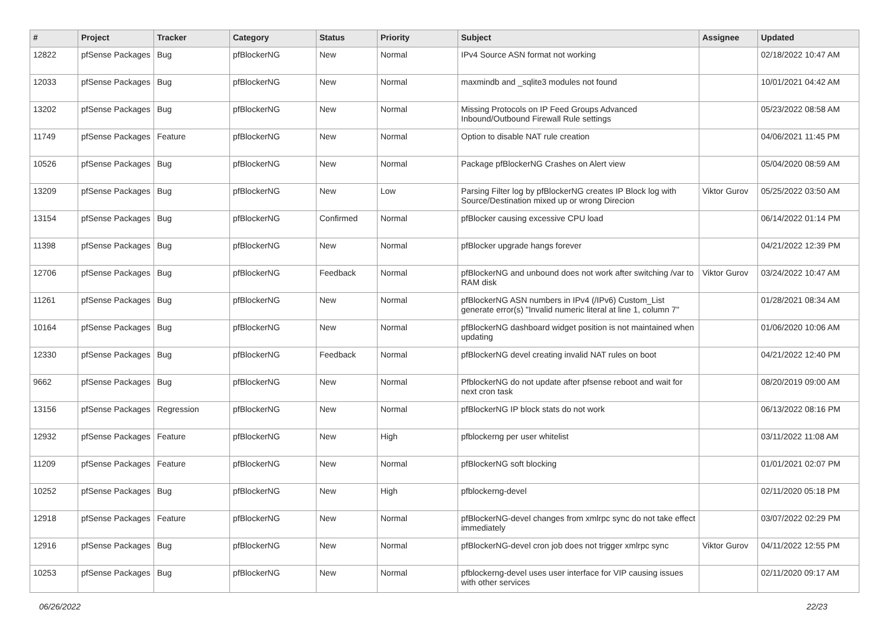| # | Project | Tracker | Category | Status | Priority | Subject | Assignee | Updated |
| --- | --- | --- | --- | --- | --- | --- | --- | --- |
| 12822 | pfSense Packages | Bug | pfBlockerNG | New | Normal | IPv4 Source ASN format not working | | 02/18/2022 10:47 AM |
| 12033 | pfSense Packages | Bug | pfBlockerNG | New | Normal | maxmindb and _sqlite3 modules not found | | 10/01/2021 04:42 AM |
| 13202 | pfSense Packages | Bug | pfBlockerNG | New | Normal | Missing Protocols on IP Feed Groups Advanced Inbound/Outbound Firewall Rule settings | | 05/23/2022 08:58 AM |
| 11749 | pfSense Packages | Feature | pfBlockerNG | New | Normal | Option to disable NAT rule creation | | 04/06/2021 11:45 PM |
| 10526 | pfSense Packages | Bug | pfBlockerNG | New | Normal | Package pfBlockerNG Crashes on Alert view | | 05/04/2020 08:59 AM |
| 13209 | pfSense Packages | Bug | pfBlockerNG | New | Low | Parsing Filter log by pfBlockerNG creates IP Block log with Source/Destination mixed up or wrong Direcion | Viktor Gurov | 05/25/2022 03:50 AM |
| 13154 | pfSense Packages | Bug | pfBlockerNG | Confirmed | Normal | pfBlocker causing excessive CPU load | | 06/14/2022 01:14 PM |
| 11398 | pfSense Packages | Bug | pfBlockerNG | New | Normal | pfBlocker upgrade hangs forever | | 04/21/2022 12:39 PM |
| 12706 | pfSense Packages | Bug | pfBlockerNG | Feedback | Normal | pfBlockerNG and unbound does not work after switching /var to RAM disk | Viktor Gurov | 03/24/2022 10:47 AM |
| 11261 | pfSense Packages | Bug | pfBlockerNG | New | Normal | pfBlockerNG ASN numbers in IPv4 (/IPv6) Custom_List generate error(s) "Invalid numeric literal at line 1, column 7" | | 01/28/2021 08:34 AM |
| 10164 | pfSense Packages | Bug | pfBlockerNG | New | Normal | pfBlockerNG dashboard widget position is not maintained when updating | | 01/06/2020 10:06 AM |
| 12330 | pfSense Packages | Bug | pfBlockerNG | Feedback | Normal | pfBlockerNG devel creating invalid NAT rules on boot | | 04/21/2022 12:40 PM |
| 9662 | pfSense Packages | Bug | pfBlockerNG | New | Normal | PfblockerNG do not update after pfsense reboot and wait for next cron task | | 08/20/2019 09:00 AM |
| 13156 | pfSense Packages | Regression | pfBlockerNG | New | Normal | pfBlockerNG IP block stats do not work | | 06/13/2022 08:16 PM |
| 12932 | pfSense Packages | Feature | pfBlockerNG | New | High | pfblockerng per user whitelist | | 03/11/2022 11:08 AM |
| 11209 | pfSense Packages | Feature | pfBlockerNG | New | Normal | pfBlockerNG soft blocking | | 01/01/2021 02:07 PM |
| 10252 | pfSense Packages | Bug | pfBlockerNG | New | High | pfblockerng-devel | | 02/11/2020 05:18 PM |
| 12918 | pfSense Packages | Feature | pfBlockerNG | New | Normal | pfBlockerNG-devel changes from xmlrpc sync do not take effect immediately | | 03/07/2022 02:29 PM |
| 12916 | pfSense Packages | Bug | pfBlockerNG | New | Normal | pfBlockerNG-devel cron job does not trigger xmlrpc sync | Viktor Gurov | 04/11/2022 12:55 PM |
| 10253 | pfSense Packages | Bug | pfBlockerNG | New | Normal | pfblockerng-devel uses user interface for VIP causing issues with other services | | 02/11/2020 09:17 AM |
06/26/2022 22/23